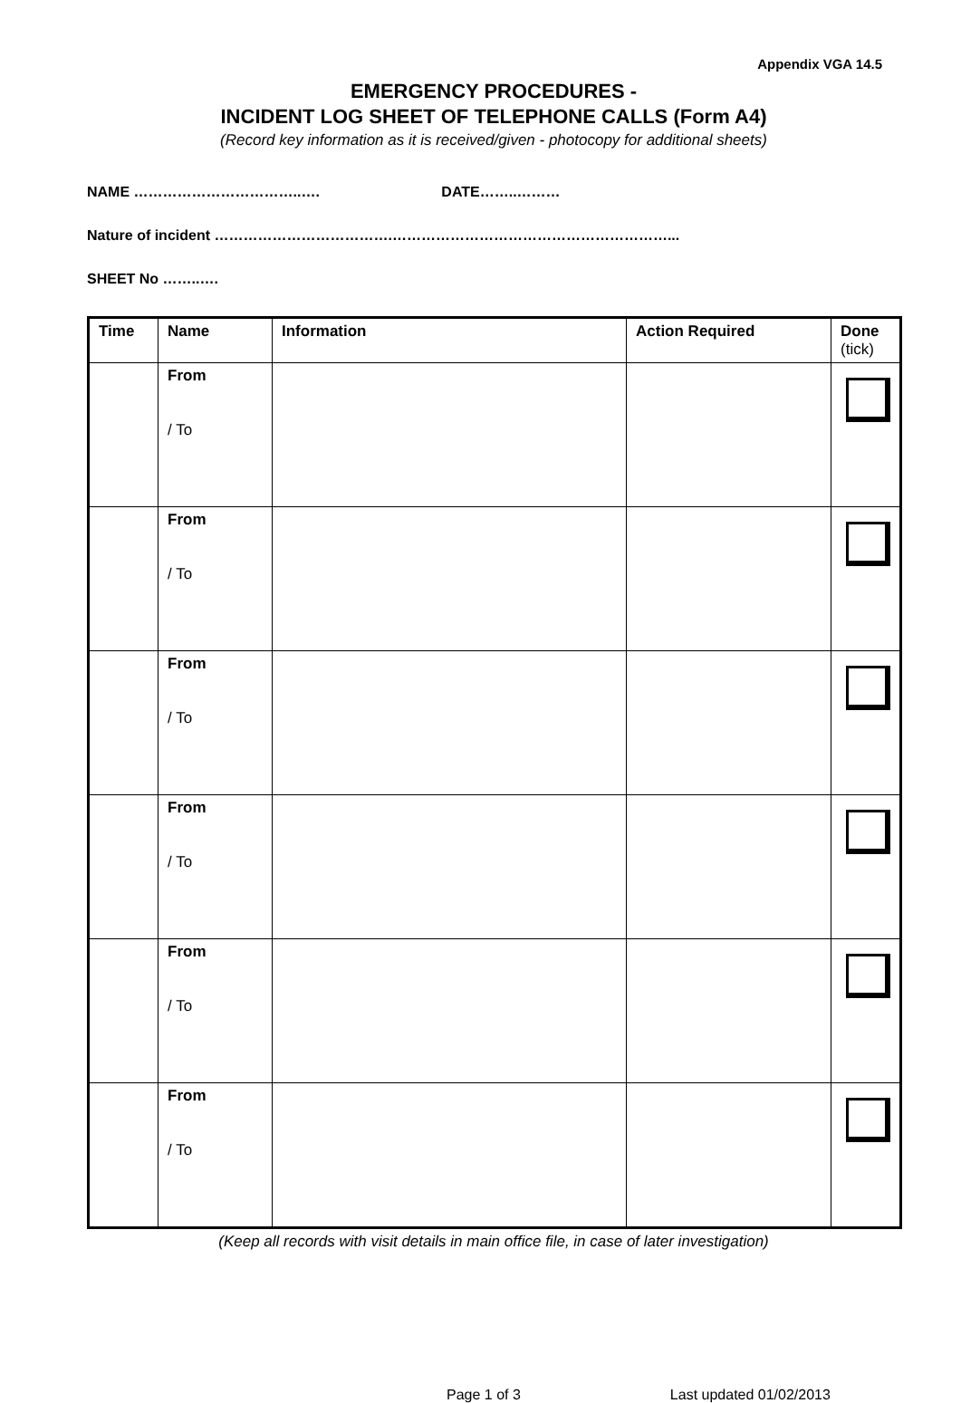Appendix VGA 14.5
EMERGENCY PROCEDURES -
INCIDENT LOG SHEET OF TELEPHONE CALLS (Form A4)
(Record key information as it is received/given - photocopy for additional sheets)
NAME ……………………………..…. DATE……..………
Nature of incident ……………………………….…………………………………………………...
SHEET No ……..….
| Time | Name | Information | Action Required | Done (tick) |
| --- | --- | --- | --- | --- |
| | From / To | | | |
| | From / To | | | |
| | From / To | | | |
| | From / To | | | |
| | From / To | | | |
| | From / To | | | |
(Keep all records with visit details in main office file, in case of later investigation)
Page 1 of 3 Last updated 01/02/2013